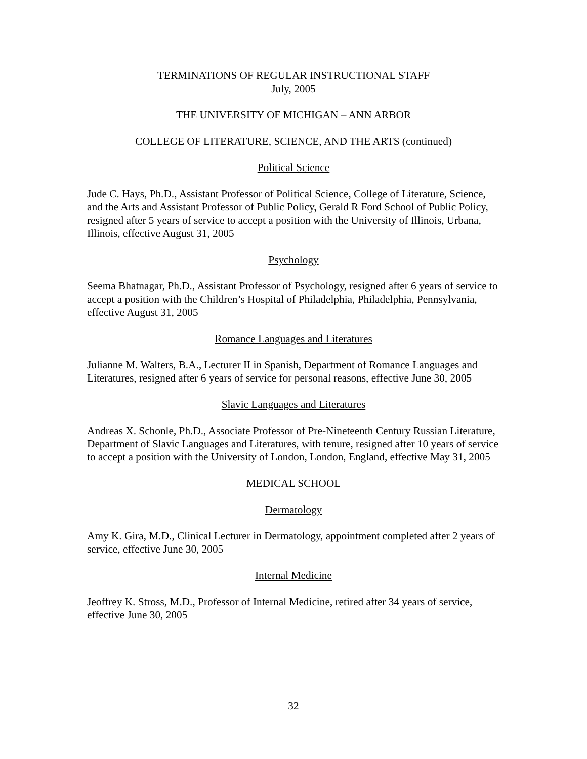TERMINATIONS OF REGULAR INSTRUCTIONAL STAFF
July, 2005
THE UNIVERSITY OF MICHIGAN – ANN ARBOR
COLLEGE OF LITERATURE, SCIENCE, AND THE ARTS (continued)
Political Science
Jude C. Hays, Ph.D., Assistant Professor of Political Science, College of Literature, Science, and the Arts and Assistant Professor of Public Policy, Gerald R Ford School of Public Policy, resigned after 5 years of service to accept a position with the University of Illinois, Urbana, Illinois, effective August 31, 2005
Psychology
Seema Bhatnagar, Ph.D., Assistant Professor of Psychology, resigned after 6 years of service to accept a position with the Children’s Hospital of Philadelphia, Philadelphia, Pennsylvania, effective August 31, 2005
Romance Languages and Literatures
Julianne M. Walters, B.A., Lecturer II in Spanish, Department of Romance Languages and Literatures, resigned after 6 years of service for personal reasons, effective June 30, 2005
Slavic Languages and Literatures
Andreas X. Schonle, Ph.D., Associate Professor of Pre-Nineteenth Century Russian Literature, Department of Slavic Languages and Literatures, with tenure, resigned after 10 years of service to accept a position with the University of London, London, England, effective May 31, 2005
MEDICAL SCHOOL
Dermatology
Amy K. Gira, M.D., Clinical Lecturer in Dermatology, appointment completed after 2 years of service, effective June 30, 2005
Internal Medicine
Jeoffrey K. Stross, M.D., Professor of Internal Medicine, retired after 34 years of service, effective June 30, 2005
32